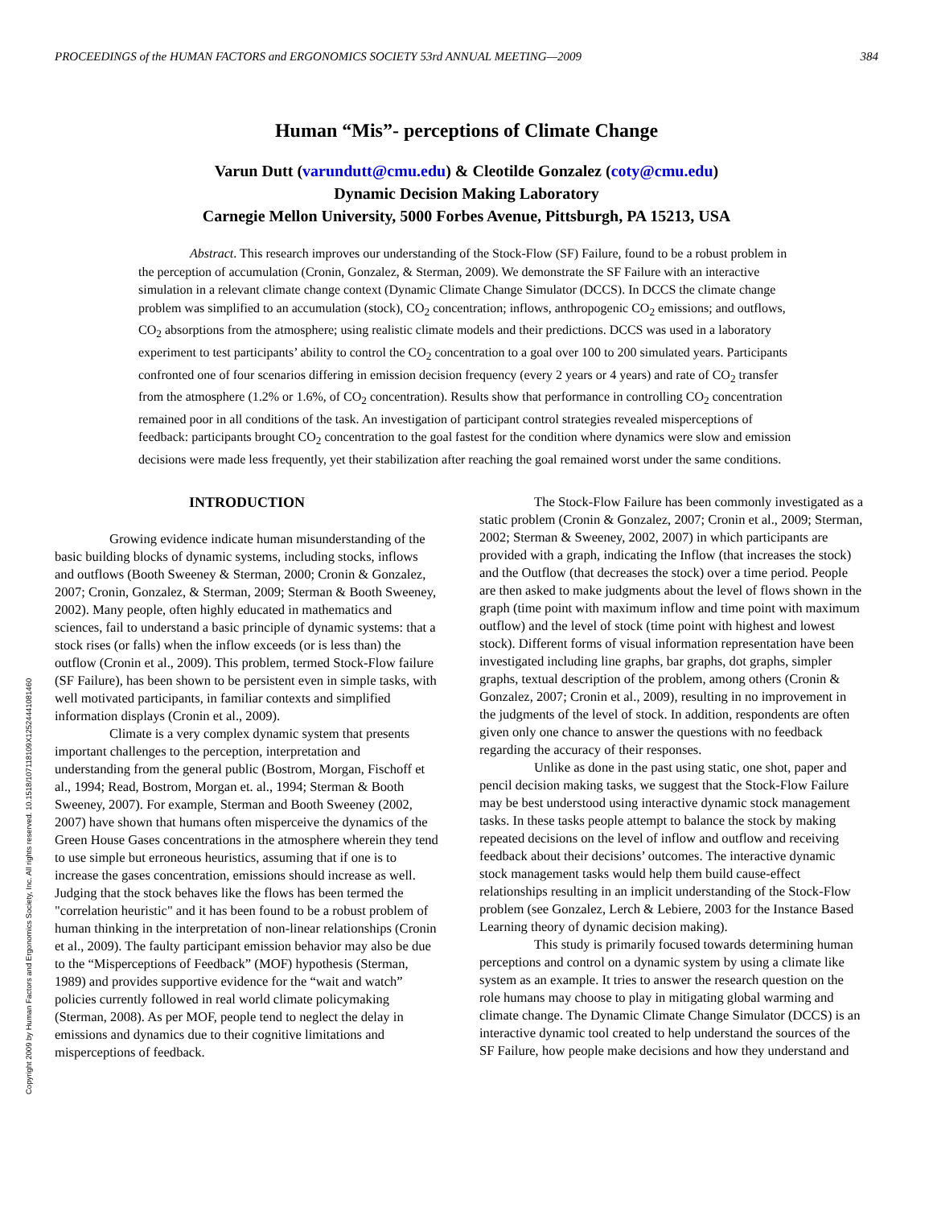PROCEEDINGS of the HUMAN FACTORS and ERGONOMICS SOCIETY 53rd ANNUAL MEETING—2009 384
Human “Mis”- perceptions of Climate Change
Varun Dutt (varundutt@cmu.edu) & Cleotilde Gonzalez (coty@cmu.edu)
Dynamic Decision Making Laboratory
Carnegie Mellon University, 5000 Forbes Avenue, Pittsburgh, PA 15213, USA
Abstract. This research improves our understanding of the Stock-Flow (SF) Failure, found to be a robust problem in the perception of accumulation (Cronin, Gonzalez, & Sterman, 2009). We demonstrate the SF Failure with an interactive simulation in a relevant climate change context (Dynamic Climate Change Simulator (DCCS). In DCCS the climate change problem was simplified to an accumulation (stock), CO<sub>2</sub> concentration; inflows, anthropogenic CO<sub>2</sub> emissions; and outflows, CO<sub>2</sub> absorptions from the atmosphere; using realistic climate models and their predictions. DCCS was used in a laboratory experiment to test participants’ ability to control the CO<sub>2</sub> concentration to a goal over 100 to 200 simulated years. Participants confronted one of four scenarios differing in emission decision frequency (every 2 years or 4 years) and rate of CO<sub>2</sub> transfer from the atmosphere (1.2% or 1.6%, of CO<sub>2</sub> concentration). Results show that performance in controlling CO<sub>2</sub> concentration remained poor in all conditions of the task. An investigation of participant control strategies revealed misperceptions of feedback: participants brought CO<sub>2</sub> concentration to the goal fastest for the condition where dynamics were slow and emission decisions were made less frequently, yet their stabilization after reaching the goal remained worst under the same conditions.
INTRODUCTION
Growing evidence indicate human misunderstanding of the basic building blocks of dynamic systems, including stocks, inflows and outflows (Booth Sweeney & Sterman, 2000; Cronin & Gonzalez, 2007; Cronin, Gonzalez, & Sterman, 2009; Sterman & Booth Sweeney, 2002). Many people, often highly educated in mathematics and sciences, fail to understand a basic principle of dynamic systems: that a stock rises (or falls) when the inflow exceeds (or is less than) the outflow (Cronin et al., 2009). This problem, termed Stock-Flow failure (SF Failure), has been shown to be persistent even in simple tasks, with well motivated participants, in familiar contexts and simplified information displays (Cronin et al., 2009).
Climate is a very complex dynamic system that presents important challenges to the perception, interpretation and understanding from the general public (Bostrom, Morgan, Fischoff et al., 1994; Read, Bostrom, Morgan et. al., 1994; Sterman & Booth Sweeney, 2007). For example, Sterman and Booth Sweeney (2002, 2007) have shown that humans often misperceive the dynamics of the Green House Gases concentrations in the atmosphere wherein they tend to use simple but erroneous heuristics, assuming that if one is to increase the gases concentration, emissions should increase as well. Judging that the stock behaves like the flows has been termed the "correlation heuristic" and it has been found to be a robust problem of human thinking in the interpretation of non-linear relationships (Cronin et al., 2009). The faulty participant emission behavior may also be due to the “Misperceptions of Feedback” (MOF) hypothesis (Sterman, 1989) and provides supportive evidence for the “wait and watch” policies currently followed in real world climate policymaking (Sterman, 2008). As per MOF, people tend to neglect the delay in emissions and dynamics due to their cognitive limitations and misperceptions of feedback.
The Stock-Flow Failure has been commonly investigated as a static problem (Cronin & Gonzalez, 2007; Cronin et al., 2009; Sterman, 2002; Sterman & Sweeney, 2002, 2007) in which participants are provided with a graph, indicating the Inflow (that increases the stock) and the Outflow (that decreases the stock) over a time period. People are then asked to make judgments about the level of flows shown in the graph (time point with maximum inflow and time point with maximum outflow) and the level of stock (time point with highest and lowest stock). Different forms of visual information representation have been investigated including line graphs, bar graphs, dot graphs, simpler graphs, textual description of the problem, among others (Cronin & Gonzalez, 2007; Cronin et al., 2009), resulting in no improvement in the judgments of the level of stock. In addition, respondents are often given only one chance to answer the questions with no feedback regarding the accuracy of their responses.
Unlike as done in the past using static, one shot, paper and pencil decision making tasks, we suggest that the Stock-Flow Failure may be best understood using interactive dynamic stock management tasks. In these tasks people attempt to balance the stock by making repeated decisions on the level of inflow and outflow and receiving feedback about their decisions’ outcomes. The interactive dynamic stock management tasks would help them build cause-effect relationships resulting in an implicit understanding of the Stock-Flow problem (see Gonzalez, Lerch & Lebiere, 2003 for the Instance Based Learning theory of dynamic decision making).
This study is primarily focused towards determining human perceptions and control on a dynamic system by using a climate like system as an example. It tries to answer the research question on the role humans may choose to play in mitigating global warming and climate change. The Dynamic Climate Change Simulator (DCCS) is an interactive dynamic tool created to help understand the sources of the SF Failure, how people make decisions and how they understand and
Copyright 2009 by Human Factors and Ergonomics Society, Inc. All rights reserved. 10.1518/107118109X12524441081460